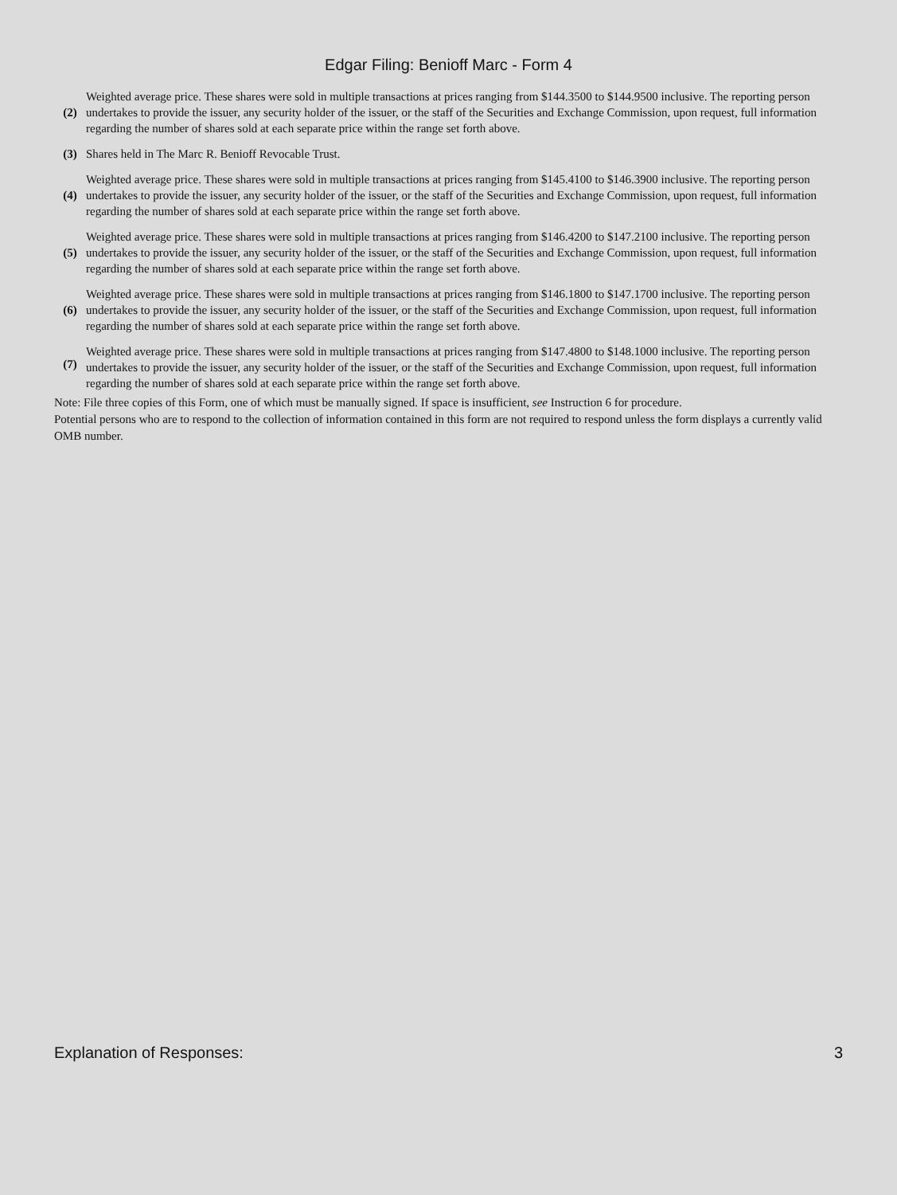Edgar Filing: Benioff Marc - Form 4
| (2) | Weighted average price. These shares were sold in multiple transactions at prices ranging from $144.3500 to $144.9500 inclusive. The reporting person undertakes to provide the issuer, any security holder of the issuer, or the staff of the Securities and Exchange Commission, upon request, full information regarding the number of shares sold at each separate price within the range set forth above. |
| (3) | Shares held in The Marc R. Benioff Revocable Trust. |
| (4) | Weighted average price. These shares were sold in multiple transactions at prices ranging from $145.4100 to $146.3900 inclusive. The reporting person undertakes to provide the issuer, any security holder of the issuer, or the staff of the Securities and Exchange Commission, upon request, full information regarding the number of shares sold at each separate price within the range set forth above. |
| (5) | Weighted average price. These shares were sold in multiple transactions at prices ranging from $146.4200 to $147.2100 inclusive. The reporting person undertakes to provide the issuer, any security holder of the issuer, or the staff of the Securities and Exchange Commission, upon request, full information regarding the number of shares sold at each separate price within the range set forth above. |
| (6) | Weighted average price. These shares were sold in multiple transactions at prices ranging from $146.1800 to $147.1700 inclusive. The reporting person undertakes to provide the issuer, any security holder of the issuer, or the staff of the Securities and Exchange Commission, upon request, full information regarding the number of shares sold at each separate price within the range set forth above. |
| (7) | Weighted average price. These shares were sold in multiple transactions at prices ranging from $147.4800 to $148.1000 inclusive. The reporting person undertakes to provide the issuer, any security holder of the issuer, or the staff of the Securities and Exchange Commission, upon request, full information regarding the number of shares sold at each separate price within the range set forth above. |
Note: File three copies of this Form, one of which must be manually signed. If space is insufficient, see Instruction 6 for procedure.
Potential persons who are to respond to the collection of information contained in this form are not required to respond unless the form displays a currently valid OMB number.
Explanation of Responses: 3